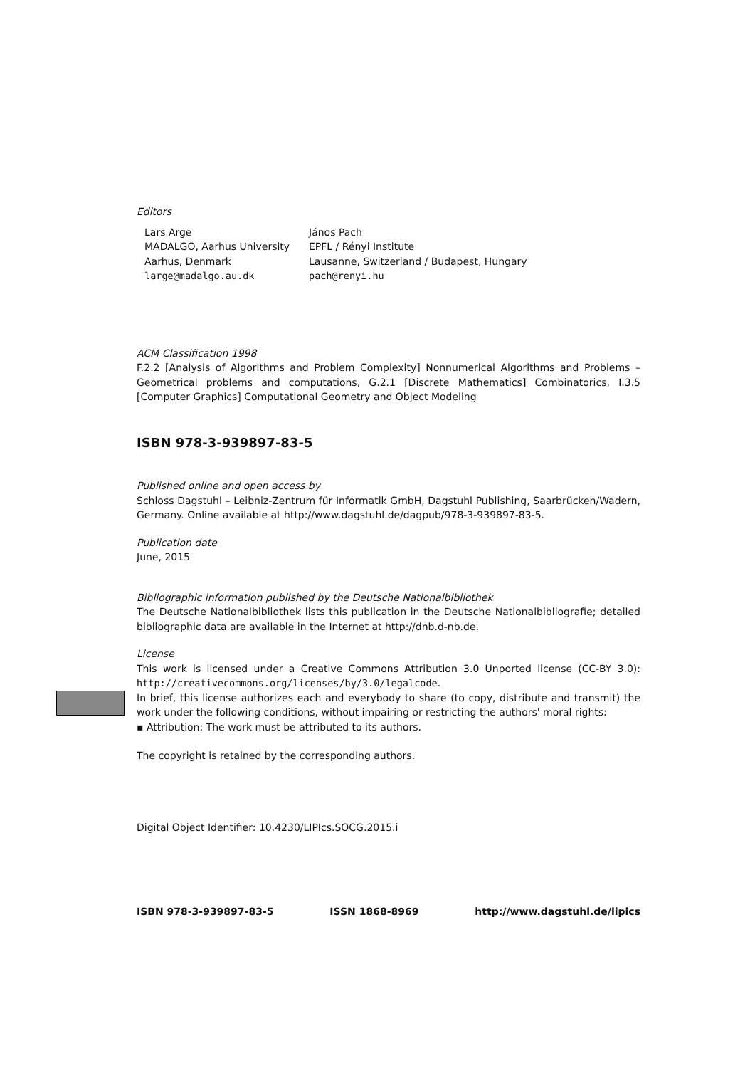Editors
Lars Arge
MADALGO, Aarhus University
Aarhus, Denmark
large@madalgo.au.dk
János Pach
EPFL / Rényi Institute
Lausanne, Switzerland / Budapest, Hungary
pach@renyi.hu
ACM Classification 1998
F.2.2 [Analysis of Algorithms and Problem Complexity] Nonnumerical Algorithms and Problems – Geometrical problems and computations, G.2.1 [Discrete Mathematics] Combinatorics, I.3.5 [Computer Graphics] Computational Geometry and Object Modeling
ISBN 978-3-939897-83-5
Published online and open access by
Schloss Dagstuhl – Leibniz-Zentrum für Informatik GmbH, Dagstuhl Publishing, Saarbrücken/Wadern, Germany. Online available at http://www.dagstuhl.de/dagpub/978-3-939897-83-5.
Publication date
June, 2015
Bibliographic information published by the Deutsche Nationalbibliothek
The Deutsche Nationalbibliothek lists this publication in the Deutsche Nationalbibliografie; detailed bibliographic data are available in the Internet at http://dnb.d-nb.de.
License
This work is licensed under a Creative Commons Attribution 3.0 Unported license (CC-BY 3.0): http://creativecommons.org/licenses/by/3.0/legalcode.
In brief, this license authorizes each and everybody to share (to copy, distribute and transmit) the work under the following conditions, without impairing or restricting the authors' moral rights:
▪ Attribution: The work must be attributed to its authors.
The copyright is retained by the corresponding authors.
Digital Object Identifier: 10.4230/LIPIcs.SOCG.2015.i
ISBN 978-3-939897-83-5 ISSN 1868-8969 http://www.dagstuhl.de/lipics